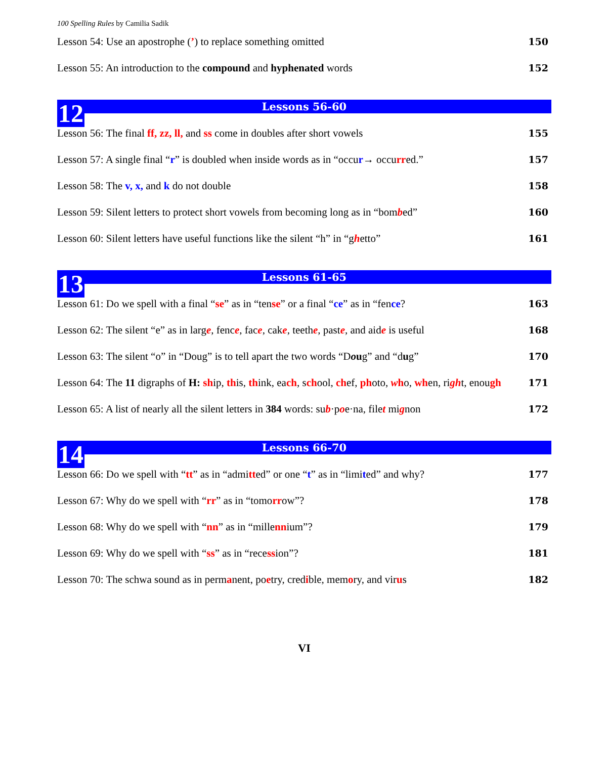100 Spelling Rules by Camilia Sadik
Lesson 54: Use an apostrophe (’) to replace something omitted 150
Lesson 55: An introduction to the compound and hyphenated words 152
12 Lessons 56-60
Lesson 56: The final ff, zz, ll, and ss come in doubles after short vowels 155
Lesson 57: A single final “r” is doubled when inside words as in “occur→ occurred.” 157
Lesson 58: The v, x, and k do not double 158
Lesson 59: Silent letters to protect short vowels from becoming long as in “bombed” 160
Lesson 60: Silent letters have useful functions like the silent “h” in “ghetto” 161
13 Lessons 61-65
Lesson 61: Do we spell with a final “se” as in “tense” or a final “ce” as in “fence? 163
Lesson 62: The silent “e” as in large, fence, face, cake, teethe, paste, and aide is useful 168
Lesson 63: The silent “o” in “Doug” is to tell apart the two words “Doug” and “dug” 170
Lesson 64: The 11 digraphs of H: ship, this, think, each, school, chef, photo, who, when, right, enough 171
Lesson 65: A list of nearly all the silent letters in 384 words: sub·poe·na, filet mignon 172
14 Lessons 66-70
Lesson 66: Do we spell with “tt” as in “admitted” or one “t” as in “limited” and why? 177
Lesson 67: Why do we spell with “rr” as in “tomorrow”? 178
Lesson 68: Why do we spell with “nn” as in “millennium”? 179
Lesson 69: Why do we spell with “ss” as in “recession”? 181
Lesson 70: The schwa sound as in permanent, poetry, credible, memory, and virus 182
VI